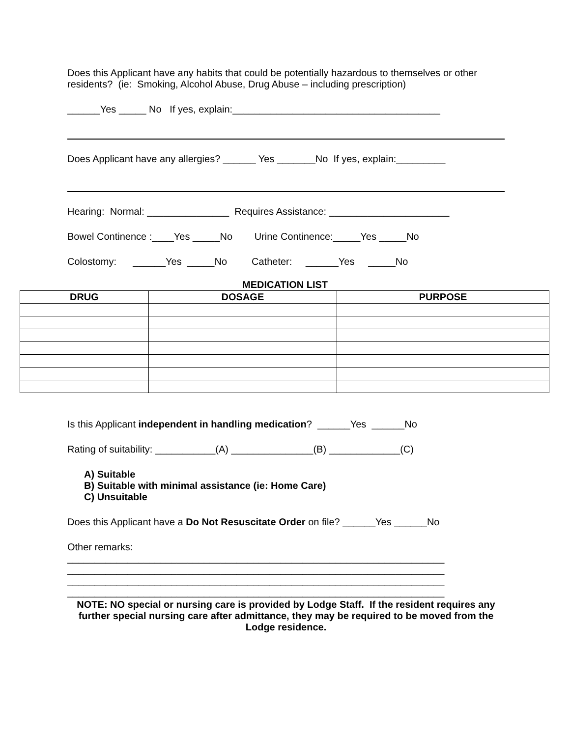Does this Applicant have any habits that could be potentially hazardous to themselves or other residents? (ie: Smoking, Alcohol Abuse, Drug Abuse – including prescription)
______Yes _____ No If yes, explain:______________________________________
Does Applicant have any allergies? ______ Yes _______No If yes, explain:_________
Hearing: Normal: _______________ Requires Assistance: ______________________
Bowel Continence :____Yes _____No Urine Continence:_____Yes _____No
Colostomy: ______Yes _____No Catheter: ______Yes _____No
MEDICATION LIST
| DRUG | DOSAGE | PURPOSE |
| --- | --- | --- |
Is this Applicant independent in handling medication? ______Yes ______No
Rating of suitability: ___________(A) _______________(B) _____________(C)
A) Suitable
B) Suitable with minimal assistance (ie: Home Care)
C) Unsuitable
Does this Applicant have a Do Not Resuscitate Order on file? ______Yes ______No
Other remarks:
_____________________________________________________________________
_____________________________________________________________________
_____________________________________________________________________
_____________________________________________________________________
NOTE: NO special or nursing care is provided by Lodge Staff. If the resident requires any further special nursing care after admittance, they may be required to be moved from the Lodge residence.